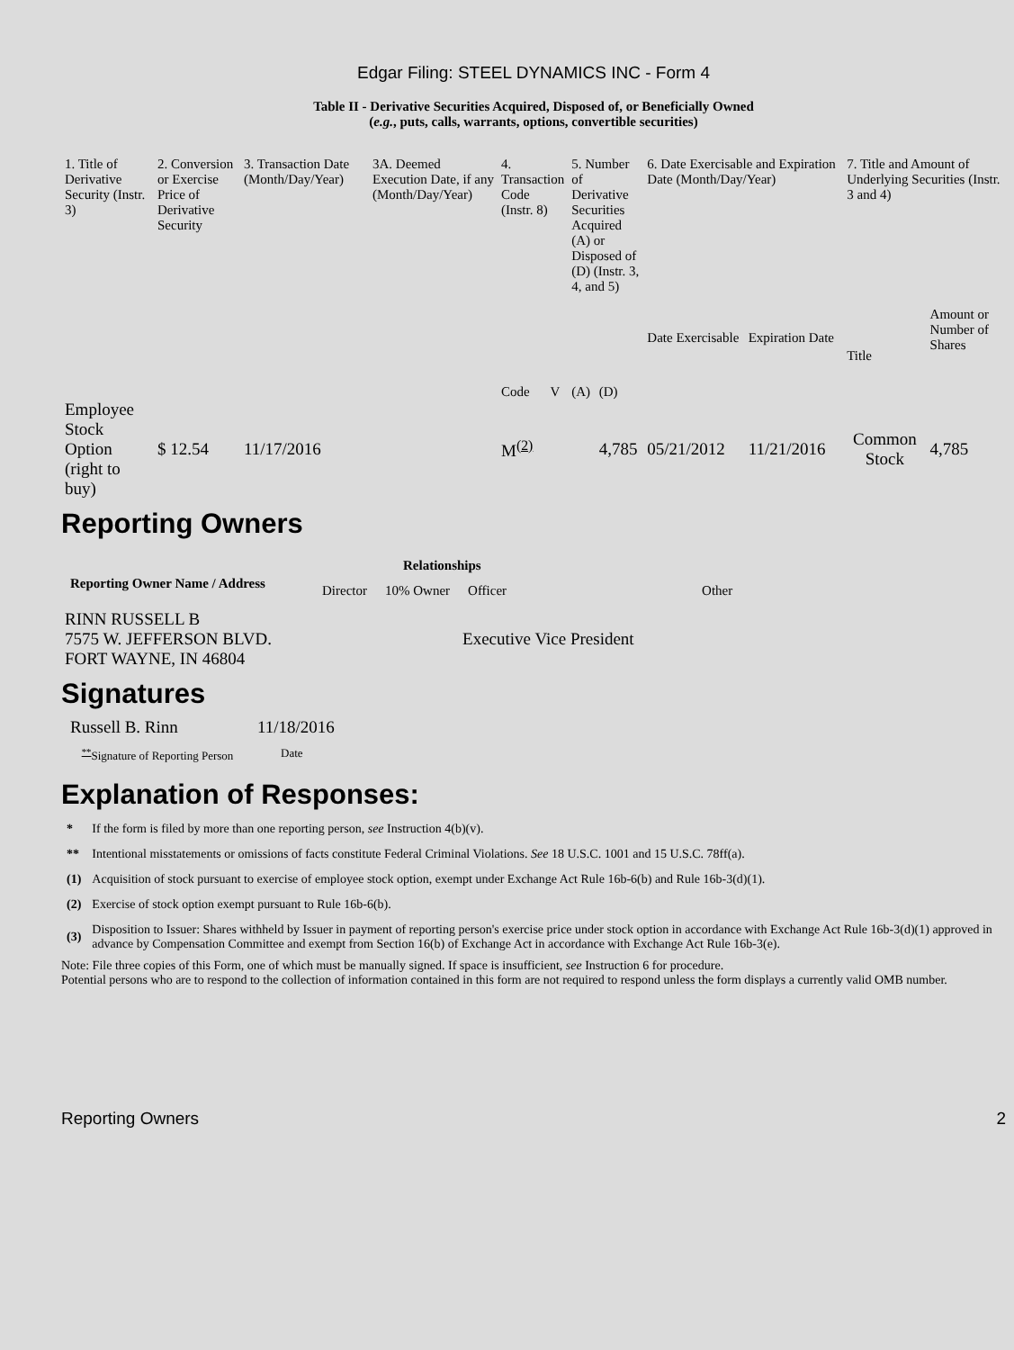Edgar Filing: STEEL DYNAMICS INC - Form 4
Table II - Derivative Securities Acquired, Disposed of, or Beneficially Owned
(e.g., puts, calls, warrants, options, convertible securities)
| 1. Title of Derivative Security (Instr. 3) | 2. Conversion or Exercise Price of Derivative Security | 3. Transaction Date (Month/Day/Year) | 3A. Deemed Execution Date, if any (Month/Day/Year) | 4. Transaction Code (Instr. 8) | | 5. Number of Derivative Securities Acquired (A) or Disposed of (D) (Instr. 3, 4, and 5) | | 6. Date Exercisable and Expiration Date (Month/Day/Year) | | 7. Title and Amount of Underlying Securities (Instr. 3 and 4) | |
| | | | | Code | V | (A) | (D) | Date Exercisable | Expiration Date | Title | Amount or Number of Shares |
| Employee Stock Option (right to buy) | $ 12.54 | 11/17/2016 | | M<sup>(2)</sup> | | | 4,785 | 05/21/2012 | 11/21/2016 | Common Stock | 4,785 |
Reporting Owners
| Reporting Owner Name / Address | Relationships | | | |
| --- | --- | --- | --- | --- |
| | Director | 10% Owner | Officer | Other |
| RINN RUSSELL B 7575 W. JEFFERSON BLVD. FORT WAYNE, IN 46804 | | | Executive Vice President | |
Signatures
| Russell B. Rinn | 11/18/2016 |
| <sup>**</sup> Signature of Reporting Person | Date |
Explanation of Responses:
| * | If the form is filed by more than one reporting person, see Instruction 4(b)(v). |
| ** | Intentional misstatements or omissions of facts constitute Federal Criminal Violations. See 18 U.S.C. 1001 and 15 U.S.C. 78ff(a). |
| (1) | Acquisition of stock pursuant to exercise of employee stock option, exempt under Exchange Act Rule 16b-6(b) and Rule 16b-3(d)(1). |
| (2) | Exercise of stock option exempt pursuant to Rule 16b-6(b). |
| (3) | Disposition to Issuer: Shares withheld by Issuer in payment of reporting person's exercise price under stock option in accordance with Exchange Act Rule 16b-3(d)(1) approved in advance by Compensation Committee and exempt from Section 16(b) of Exchange Act in accordance with Exchange Act Rule 16b-3(e). |
Note: File three copies of this Form, one of which must be manually signed. If space is insufficient, see Instruction 6 for procedure.
Potential persons who are to respond to the collection of information contained in this form are not required to respond unless the form displays a currently valid OMB number.
Reporting Owners 2